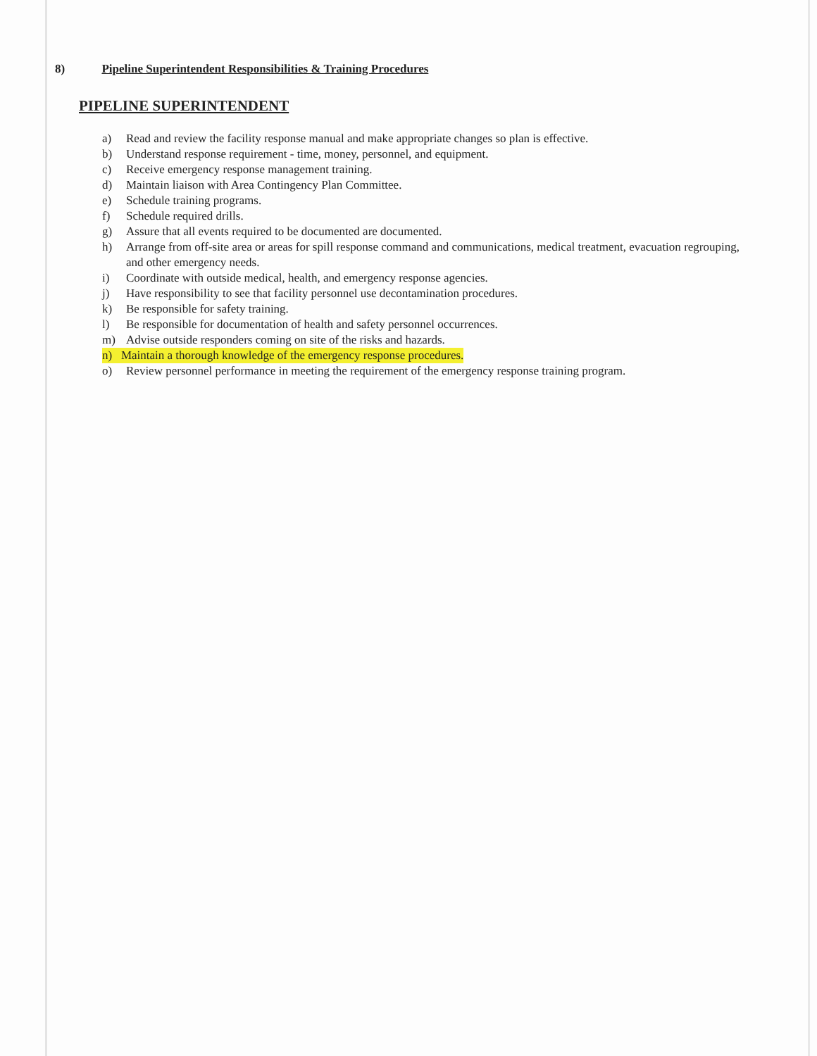8) Pipeline Superintendent Responsibilities & Training Procedures
PIPELINE SUPERINTENDENT
a) Read and review the facility response manual and make appropriate changes so plan is effective.
b) Understand response requirement - time, money, personnel, and equipment.
c) Receive emergency response management training.
d) Maintain liaison with Area Contingency Plan Committee.
e) Schedule training programs.
f) Schedule required drills.
g) Assure that all events required to be documented are documented.
h) Arrange from off-site area or areas for spill response command and communications, medical treatment, evacuation regrouping, and other emergency needs.
i) Coordinate with outside medical, health, and emergency response agencies.
j) Have responsibility to see that facility personnel use decontamination procedures.
k) Be responsible for safety training.
l) Be responsible for documentation of health and safety personnel occurrences.
m) Advise outside responders coming on site of the risks and hazards.
n) Maintain a thorough knowledge of the emergency response procedures.
o) Review personnel performance in meeting the requirement of the emergency response training program.